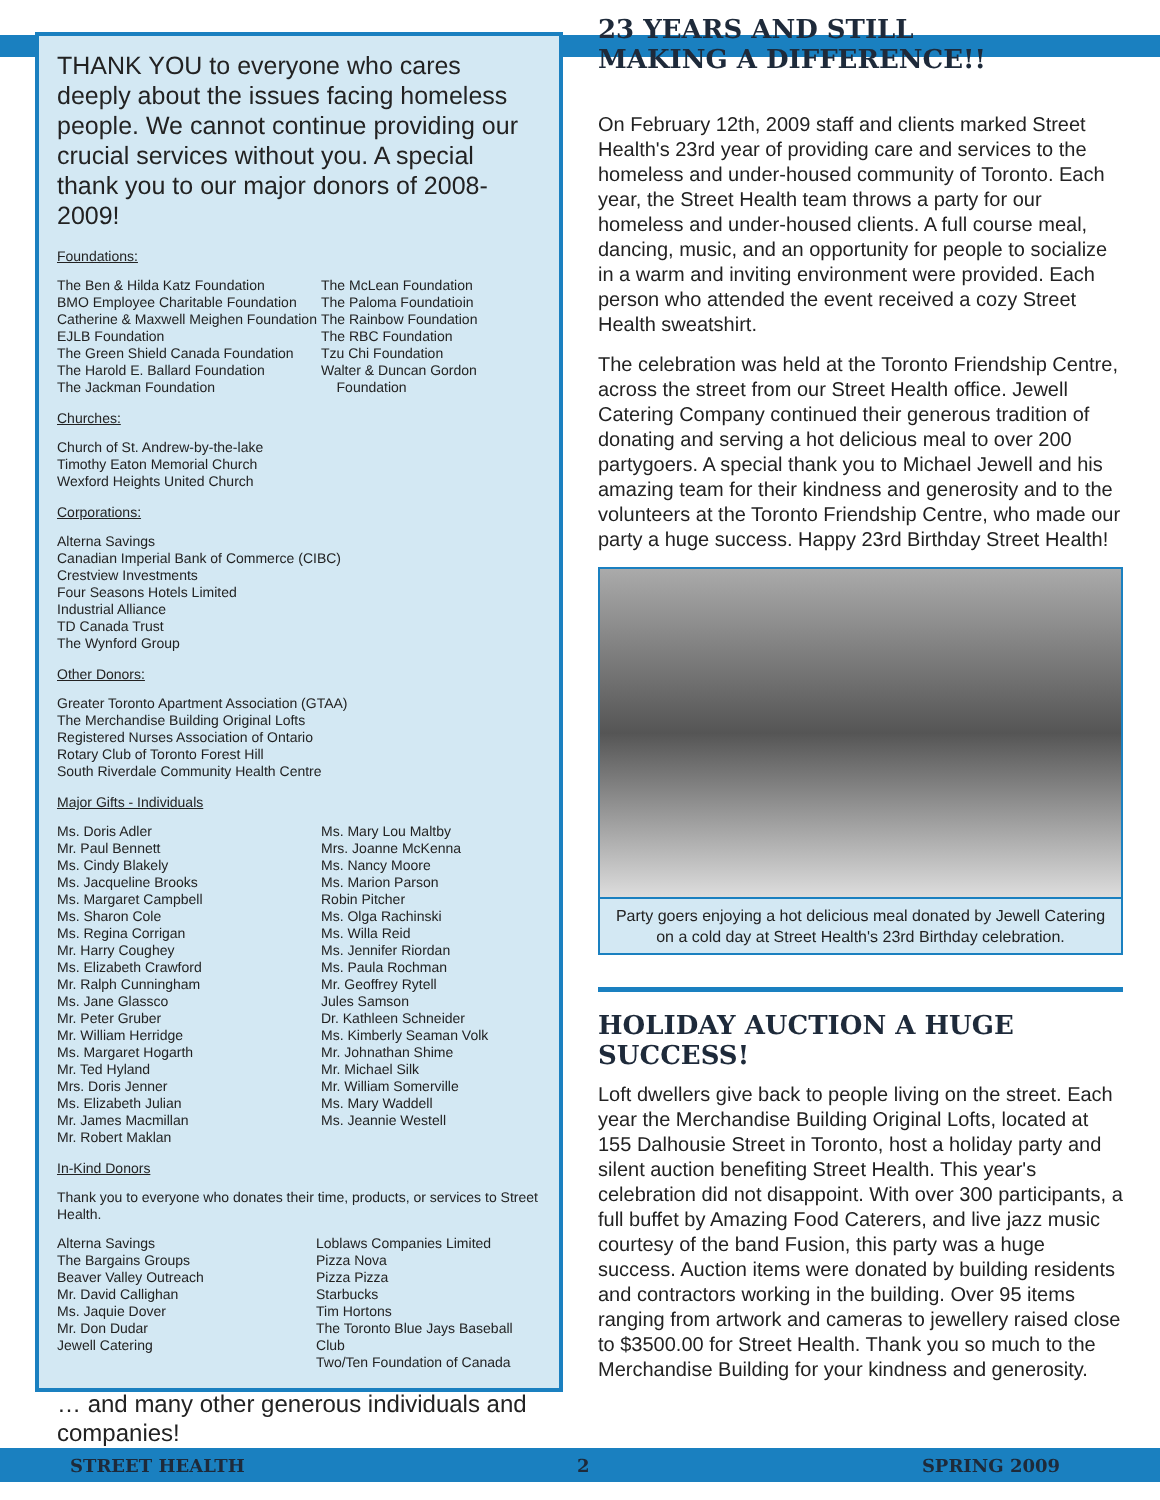THANK YOU to everyone who cares deeply about the issues facing homeless people. We cannot continue providing our crucial services without you. A special thank you to our major donors of 2008-2009!
Foundations:
The Ben & Hilda Katz Foundation
BMO Employee Charitable Foundation
Catherine & Maxwell Meighen Foundation
EJLB Foundation
The Green Shield Canada Foundation
The Harold E. Ballard Foundation
The Jackman Foundation
The McLean Foundation
The Paloma Foundatioin
The Rainbow Foundation
The RBC Foundation
Tzu Chi Foundation
Walter & Duncan Gordon
Foundation
Churches:
Church of St. Andrew-by-the-lake
Timothy Eaton Memorial Church
Wexford Heights United Church
Corporations:
Alterna Savings
Canadian Imperial Bank of Commerce (CIBC)
Crestview Investments
Four Seasons Hotels Limited
Industrial Alliance
TD Canada Trust
The Wynford Group
Other Donors:
Greater Toronto Apartment Association (GTAA)
The Merchandise Building Original Lofts
Registered Nurses Association of Ontario
Rotary Club of Toronto Forest Hill
South Riverdale Community Health Centre
Major Gifts - Individuals
Ms. Doris Adler
Mr. Paul Bennett
Ms. Cindy Blakely
Ms. Jacqueline Brooks
Ms. Margaret Campbell
Ms. Sharon Cole
Ms. Regina Corrigan
Mr. Harry Coughey
Ms. Elizabeth Crawford
Mr. Ralph Cunningham
Ms. Jane Glassco
Mr. Peter Gruber
Mr. William Herridge
Ms. Margaret Hogarth
Mr. Ted Hyland
Mrs. Doris Jenner
Ms. Elizabeth Julian
Mr. James Macmillan
Mr. Robert Maklan
Ms. Mary Lou Maltby
Mrs. Joanne McKenna
Ms. Nancy Moore
Ms. Marion Parson
Robin Pitcher
Ms. Olga Rachinski
Ms. Willa Reid
Ms. Jennifer Riordan
Ms. Paula Rochman
Mr. Geoffrey Rytell
Jules Samson
Dr. Kathleen Schneider
Ms. Kimberly Seaman Volk
Mr. Johnathan Shime
Mr. Michael Silk
Mr. William Somerville
Ms. Mary Waddell
Ms. Jeannie Westell
In-Kind Donors
Thank you to everyone who donates their time, products, or services to Street Health.
Alterna Savings
The Bargains Groups
Beaver Valley Outreach
Mr. David Callighan
Ms. Jaquie Dover
Mr. Don Dudar
Jewell Catering
Loblaws Companies Limited
Pizza Nova
Pizza Pizza
Starbucks
Tim Hortons
The Toronto Blue Jays Baseball Club
Two/Ten Foundation of Canada
… and many other generous individuals and companies!
23 YEARS AND STILL
MAKING A DIFFERENCE!!
On February 12th, 2009 staff and clients marked Street Health's 23rd year of providing care and services to the homeless and under-housed community of Toronto. Each year, the Street Health team throws a party for our homeless and under-housed clients. A full course meal, dancing, music, and an opportunity for people to socialize in a warm and inviting environment were provided. Each person who attended the event received a cozy Street Health sweatshirt.
The celebration was held at the Toronto Friendship Centre, across the street from our Street Health office. Jewell Catering Company continued their generous tradition of donating and serving a hot delicious meal to over 200 partygoers. A special thank you to Michael Jewell and his amazing team for their kindness and generosity and to the volunteers at the Toronto Friendship Centre, who made our party a huge success. Happy 23rd Birthday Street Health!
Party goers enjoying a hot delicious meal donated by Jewell Catering on a cold day at Street Health's 23rd Birthday celebration.
HOLIDAY AUCTION A HUGE SUCCESS!
Loft dwellers give back to people living on the street. Each year the Merchandise Building Original Lofts, located at 155 Dalhousie Street in Toronto, host a holiday party and silent auction benefiting Street Health. This year's celebration did not disappoint. With over 300 participants, a full buffet by Amazing Food Caterers, and live jazz music courtesy of the band Fusion, this party was a huge success. Auction items were donated by building residents and contractors working in the building. Over 95 items ranging from artwork and cameras to jewellery raised close to $3500.00 for Street Health. Thank you so much to the Merchandise Building for your kindness and generosity.
STREET HEALTH 2 SPRING 2009